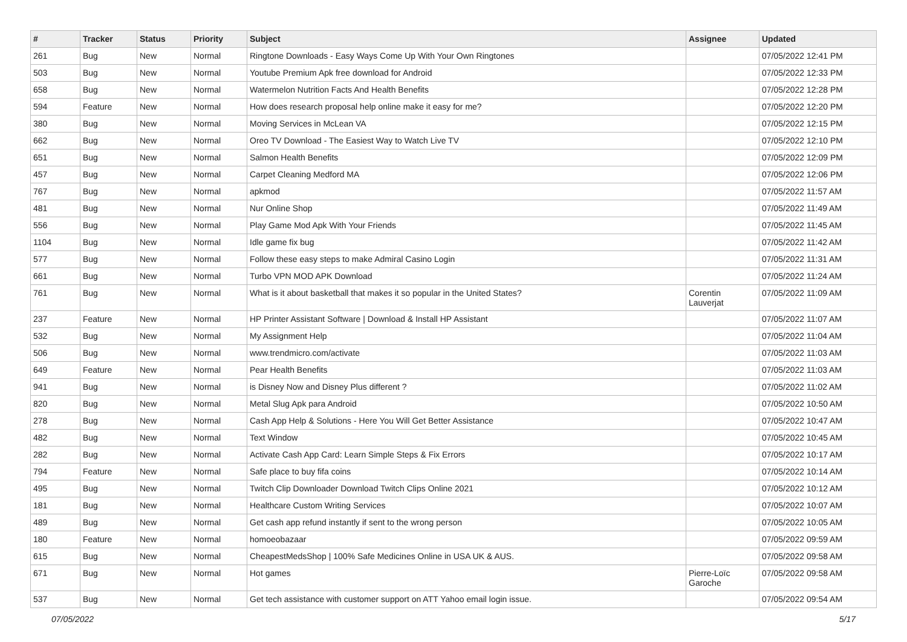| # | Tracker | Status | Priority | Subject | Assignee | Updated |
| --- | --- | --- | --- | --- | --- | --- |
| 261 | Bug | New | Normal | Ringtone Downloads - Easy Ways Come Up With Your Own Ringtones | | 07/05/2022 12:41 PM |
| 503 | Bug | New | Normal | Youtube Premium Apk free download for Android | | 07/05/2022 12:33 PM |
| 658 | Bug | New | Normal | Watermelon Nutrition Facts And Health Benefits | | 07/05/2022 12:28 PM |
| 594 | Feature | New | Normal | How does research proposal help online make it easy for me? | | 07/05/2022 12:20 PM |
| 380 | Bug | New | Normal | Moving Services in McLean VA | | 07/05/2022 12:15 PM |
| 662 | Bug | New | Normal | Oreo TV Download - The Easiest Way to Watch Live TV | | 07/05/2022 12:10 PM |
| 651 | Bug | New | Normal | Salmon Health Benefits | | 07/05/2022 12:09 PM |
| 457 | Bug | New | Normal | Carpet Cleaning Medford MA | | 07/05/2022 12:06 PM |
| 767 | Bug | New | Normal | apkmod | | 07/05/2022 11:57 AM |
| 481 | Bug | New | Normal | Nur Online Shop | | 07/05/2022 11:49 AM |
| 556 | Bug | New | Normal | Play Game Mod Apk With Your Friends | | 07/05/2022 11:45 AM |
| 1104 | Bug | New | Normal | Idle game fix bug | | 07/05/2022 11:42 AM |
| 577 | Bug | New | Normal | Follow these easy steps to make Admiral Casino Login | | 07/05/2022 11:31 AM |
| 661 | Bug | New | Normal | Turbo VPN MOD APK Download | | 07/05/2022 11:24 AM |
| 761 | Bug | New | Normal | What is it about basketball that makes it so popular in the United States? | Corentin Lauverjat | 07/05/2022 11:09 AM |
| 237 | Feature | New | Normal | HP Printer Assistant Software / Download & Install HP Assistant | | 07/05/2022 11:07 AM |
| 532 | Bug | New | Normal | My Assignment Help | | 07/05/2022 11:04 AM |
| 506 | Bug | New | Normal | www.trendmicro.com/activate | | 07/05/2022 11:03 AM |
| 649 | Feature | New | Normal | Pear Health Benefits | | 07/05/2022 11:03 AM |
| 941 | Bug | New | Normal | is Disney Now and Disney Plus different ? | | 07/05/2022 11:02 AM |
| 820 | Bug | New | Normal | Metal Slug Apk para Android | | 07/05/2022 10:50 AM |
| 278 | Bug | New | Normal | Cash App Help & Solutions - Here You Will Get Better Assistance | | 07/05/2022 10:47 AM |
| 482 | Bug | New | Normal | Text Window | | 07/05/2022 10:45 AM |
| 282 | Bug | New | Normal | Activate Cash App Card: Learn Simple Steps & Fix Errors | | 07/05/2022 10:17 AM |
| 794 | Feature | New | Normal | Safe place to buy fifa coins | | 07/05/2022 10:14 AM |
| 495 | Bug | New | Normal | Twitch Clip Downloader Download Twitch Clips Online 2021 | | 07/05/2022 10:12 AM |
| 181 | Bug | New | Normal | Healthcare Custom Writing Services | | 07/05/2022 10:07 AM |
| 489 | Bug | New | Normal | Get cash app refund instantly if sent to the wrong person | | 07/05/2022 10:05 AM |
| 180 | Feature | New | Normal | homoeobazaar | | 07/05/2022 09:59 AM |
| 615 | Bug | New | Normal | CheapestMedsShop / 100% Safe Medicines Online in USA UK & AUS. | | 07/05/2022 09:58 AM |
| 671 | Bug | New | Normal | Hot games | Pierre-Loïc Garoche | 07/05/2022 09:58 AM |
| 537 | Bug | New | Normal | Get tech assistance with customer support on ATT Yahoo email login issue. | | 07/05/2022 09:54 AM |
07/05/2022 5/17